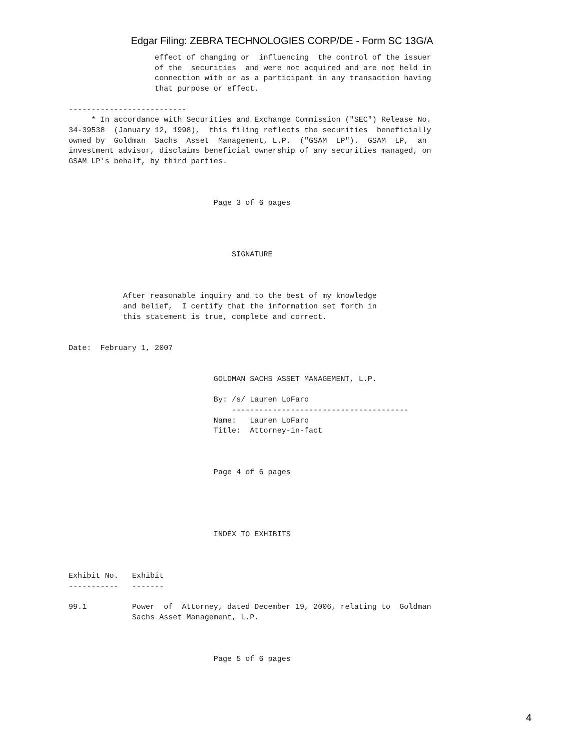Edgar Filing: ZEBRA TECHNOLOGIES CORP/DE - Form SC 13G/A
                   effect of changing or  influencing  the control of the issuer
                   of the  securities  and were not acquired and are not held in
                   connection with or as a participant in any transaction having
                   that purpose or effect.

--------------------------
     * In accordance with Securities and Exchange Commission ("SEC") Release No.
34-39538  (January 12, 1998),  this filing reflects the securities  beneficially
owned by  Goldman  Sachs  Asset  Management, L.P.  ("GSAM  LP").  GSAM  LP,  an
investment advisor, disclaims beneficial ownership of any securities managed, on
GSAM LP's behalf, by third parties.



                                Page 3 of 6 pages




                                    SIGNATURE



            After reasonable inquiry and to the best of my knowledge
            and belief,  I certify that the information set forth in
            this statement is true, complete and correct.


Date:  February 1, 2007


                                GOLDMAN SACHS ASSET MANAGEMENT, L.P.

                                By: /s/ Lauren LoFaro
                                    ---------------------------------------
                                Name:   Lauren LoFaro
                                Title:  Attorney-in-fact



                                Page 4 of 6 pages





                                INDEX TO EXHIBITS



Exhibit No.   Exhibit
-----------   -------

99.1          Power  of  Attorney, dated December 19, 2006, relating to  Goldman
              Sachs Asset Management, L.P.



                                Page 5 of 6 pages
4